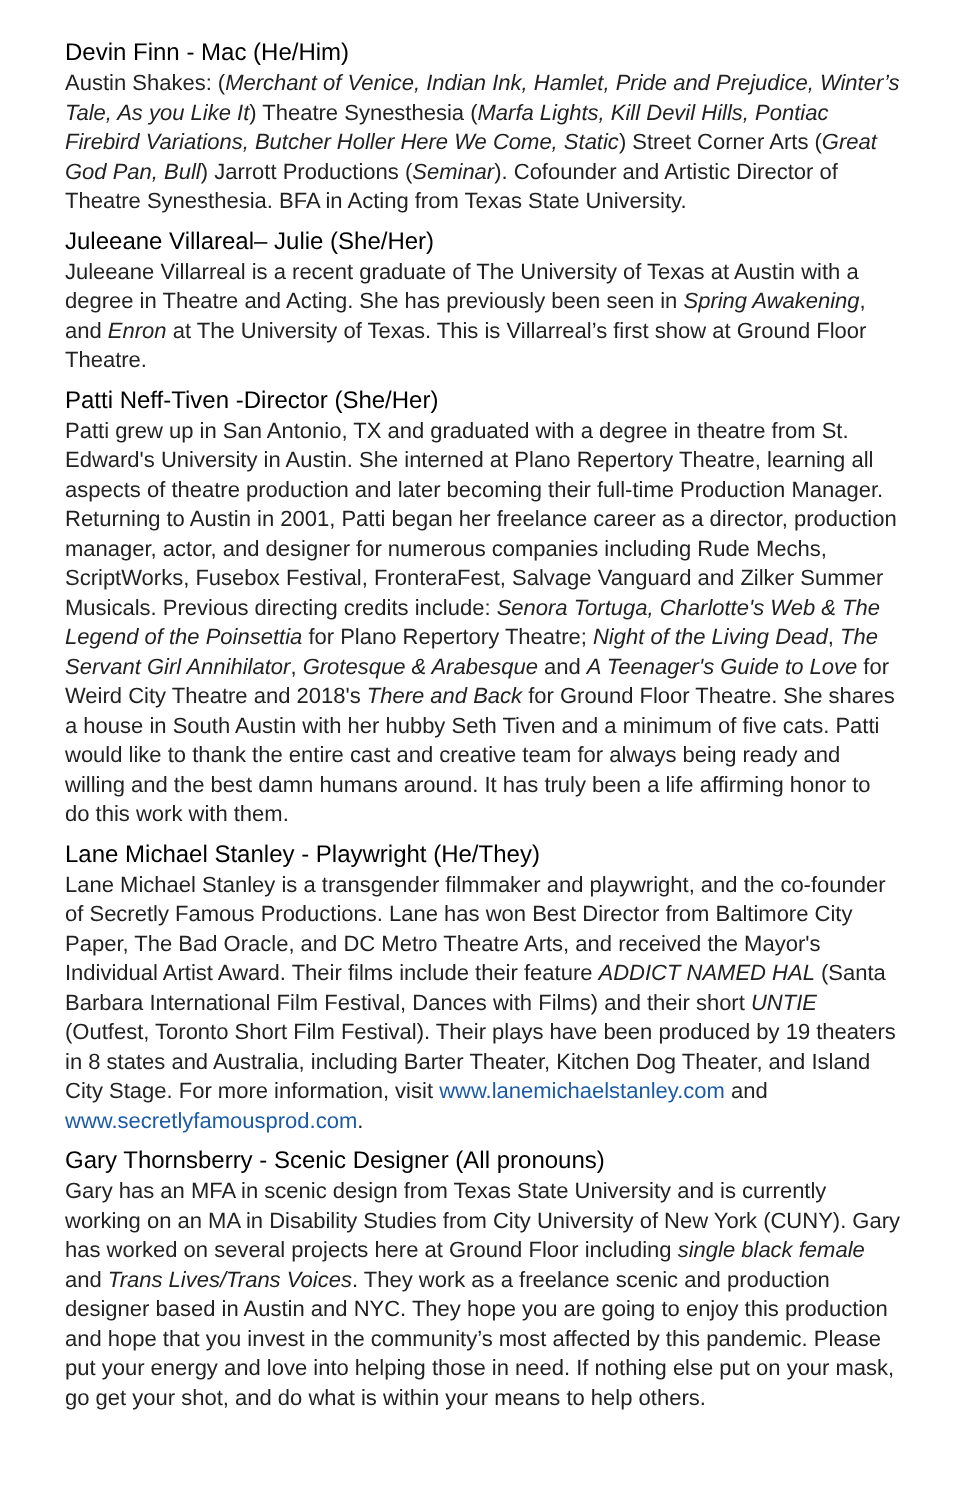Devin Finn - Mac (He/Him)
Austin Shakes: (Merchant of Venice, Indian Ink, Hamlet, Pride and Prejudice, Winter’s Tale, As you Like It) Theatre Synesthesia (Marfa Lights, Kill Devil Hills, Pontiac Firebird Variations, Butcher Holler Here We Come, Static) Street Corner Arts (Great God Pan, Bull) Jarrott Productions (Seminar). Cofounder and Artistic Director of Theatre Synesthesia. BFA in Acting from Texas State University.
Juleeane Villareal– Julie (She/Her)
Juleeane Villarreal is a recent graduate of The University of Texas at Austin with a degree in Theatre and Acting. She has previously been seen in Spring Awakening, and Enron at The University of Texas. This is Villarreal’s first show at Ground Floor Theatre.
Patti Neff-Tiven -Director (She/Her)
Patti grew up in San Antonio, TX and graduated with a degree in theatre from St. Edward's University in Austin. She interned at Plano Repertory Theatre, learning all aspects of theatre production and later becoming their full-time Production Manager. Returning to Austin in 2001, Patti began her freelance career as a director, production manager, actor, and designer for numerous companies including Rude Mechs, ScriptWorks, Fusebox Festival, FronteraFest, Salvage Vanguard and Zilker Summer Musicals. Previous directing credits include: Senora Tortuga, Charlotte's Web & The Legend of the Poinsettia for Plano Repertory Theatre; Night of the Living Dead, The Servant Girl Annihilator, Grotesque & Arabesque and A Teenager's Guide to Love for Weird City Theatre and 2018's There and Back for Ground Floor Theatre. She shares a house in South Austin with her hubby Seth Tiven and a minimum of five cats. Patti would like to thank the entire cast and creative team for always being ready and willing and the best damn humans around. It has truly been a life affirming honor to do this work with them.
Lane Michael Stanley - Playwright (He/They)
Lane Michael Stanley is a transgender filmmaker and playwright, and the co-founder of Secretly Famous Productions. Lane has won Best Director from Baltimore City Paper, The Bad Oracle, and DC Metro Theatre Arts, and received the Mayor's Individual Artist Award. Their films include their feature ADDICT NAMED HAL (Santa Barbara International Film Festival, Dances with Films) and their short UNTIE (Outfest, Toronto Short Film Festival). Their plays have been produced by 19 theaters in 8 states and Australia, including Barter Theater, Kitchen Dog Theater, and Island City Stage. For more information, visit www.lanemichaelstanley.com and www.secretlyfamousprod.com.
Gary Thornsberry - Scenic Designer (All pronouns)
Gary has an MFA in scenic design from Texas State University and is currently working on an MA in Disability Studies from City University of New York (CUNY). Gary has worked on several projects here at Ground Floor including single black female and Trans Lives/Trans Voices. They work as a freelance scenic and production designer based in Austin and NYC. They hope you are going to enjoy this production and hope that you invest in the community’s most affected by this pandemic. Please put your energy and love into helping those in need. If nothing else put on your mask, go get your shot, and do what is within your means to help others.